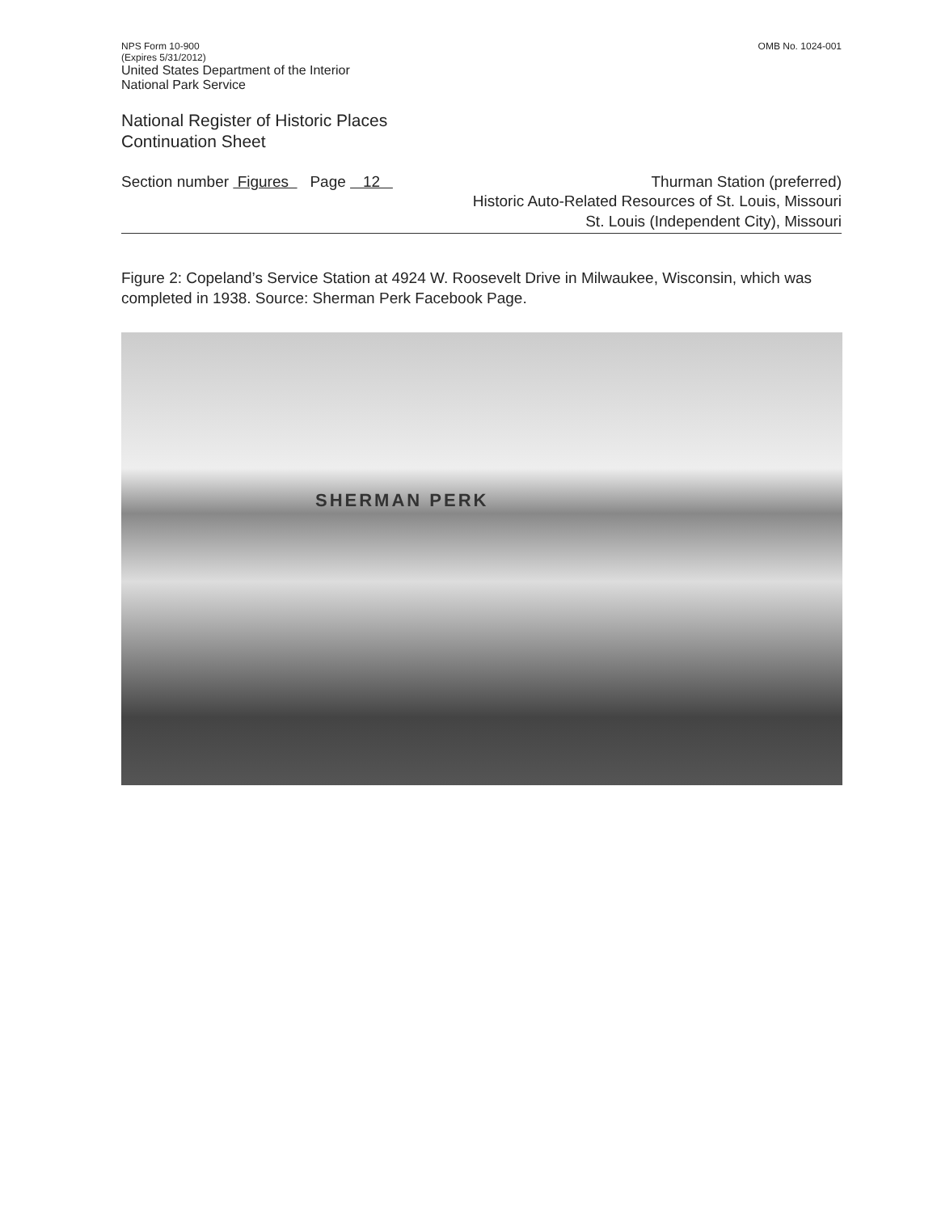NPS Form 10-900
(Expires 5/31/2012)
United States Department of the Interior
National Park Service
OMB No. 1024-001
National Register of Historic Places
Continuation Sheet
Section number Figures Page 12
Thurman Station (preferred)
Historic Auto-Related Resources of St. Louis, Missouri
St. Louis (Independent City), Missouri
Figure 2: Copeland’s Service Station at 4924 W. Roosevelt Drive in Milwaukee, Wisconsin, which was completed in 1938. Source: Sherman Perk Facebook Page.
SHERMAN PERK